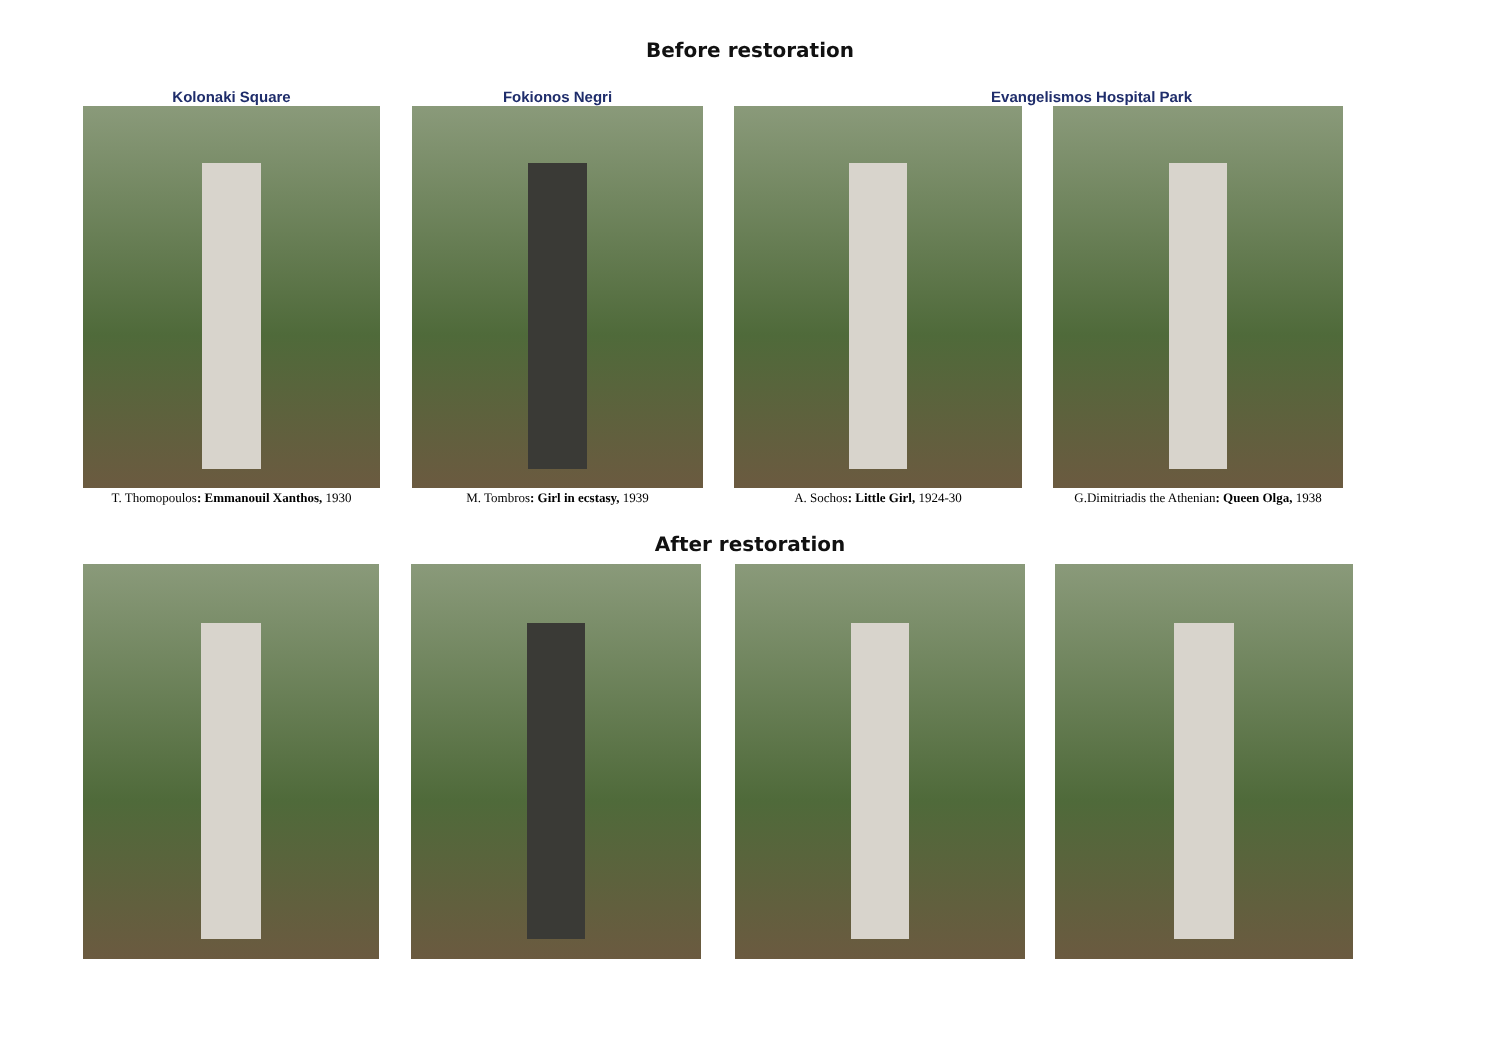Before restoration
Kolonaki Square
T. Thomopoulos: Emmanouil Xanthos, 1930
Fokionos Negri
M. Tombros: Girl in ecstasy, 1939
Evangelismos Hospital Park
A. Sochos: Little Girl, 1924-30
G.Dimitriadis the Athenian: Queen Olga, 1938
After restoration